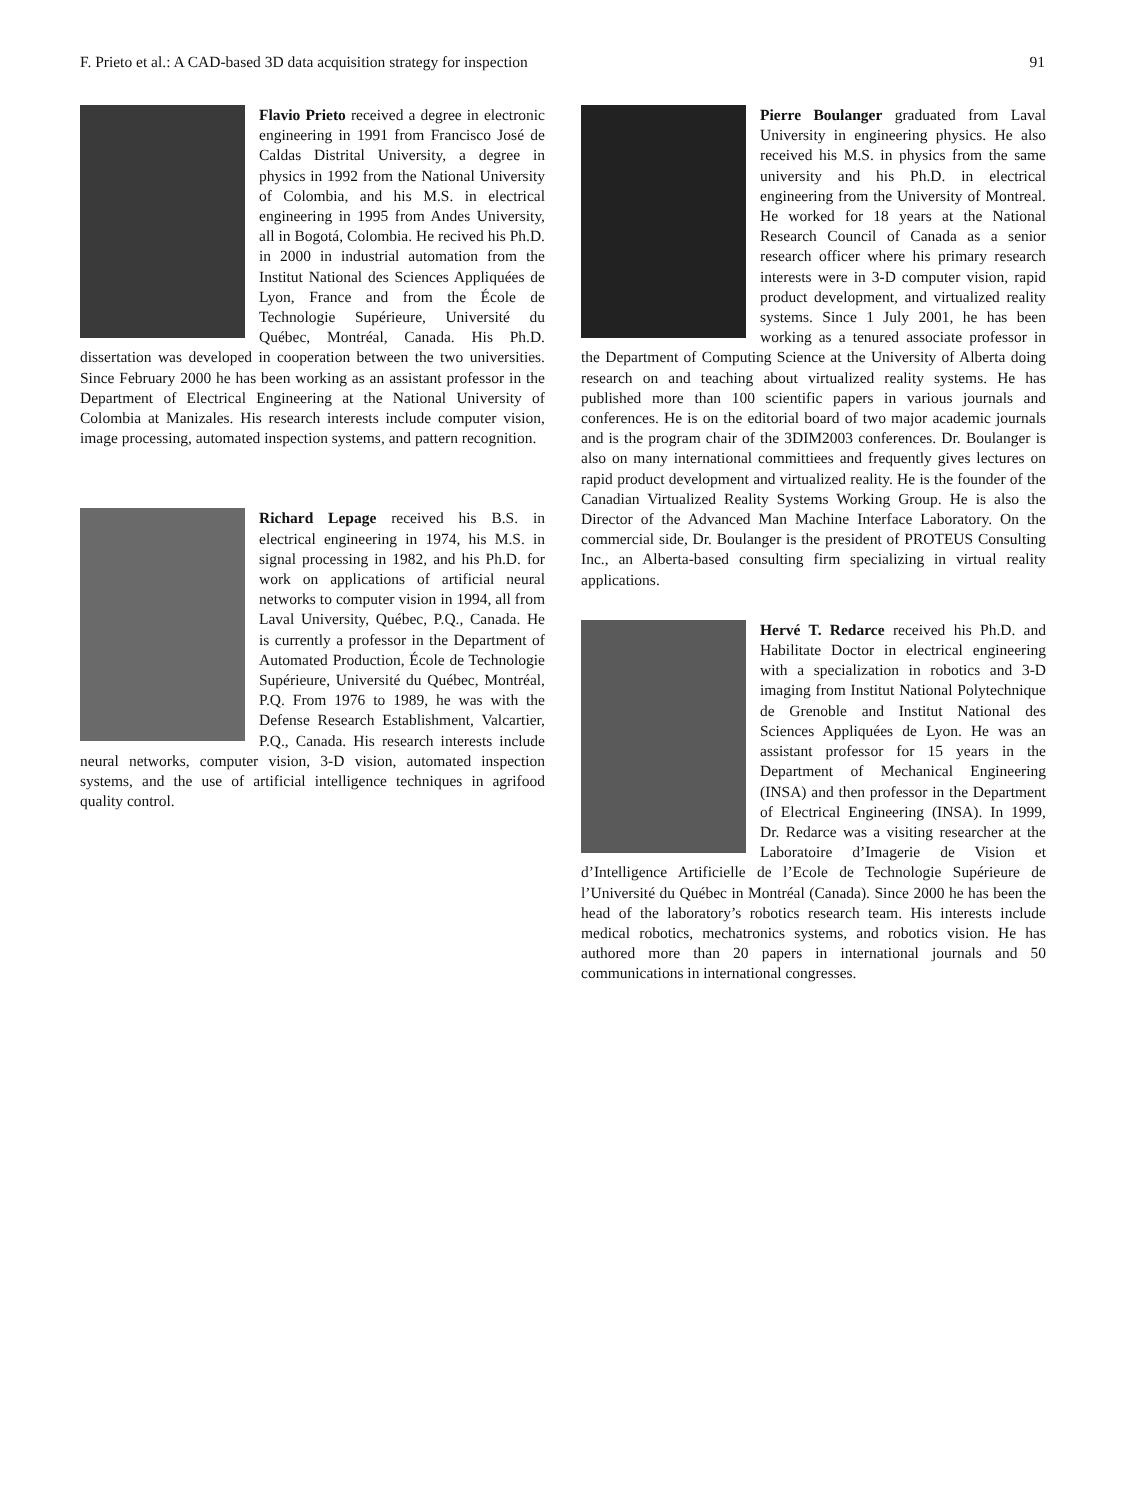F. Prieto et al.: A CAD-based 3D data acquisition strategy for inspection 91
Flavio Prieto received a degree in electronic engineering in 1991 from Francisco José de Caldas Distrital University, a degree in physics in 1992 from the National University of Colombia, and his M.S. in electrical engineering in 1995 from Andes University, all in Bogotá, Colombia. He recived his Ph.D. in 2000 in industrial automation from the Institut National des Sciences Appliquées de Lyon, France and from the École de Technologie Supérieure, Université du Québec, Montréal, Canada. His Ph.D. dissertation was developed in cooperation between the two universities. Since February 2000 he has been working as an assistant professor in the Department of Electrical Engineering at the National University of Colombia at Manizales. His research interests include computer vision, image processing, automated inspection systems, and pattern recognition.
Richard Lepage received his B.S. in electrical engineering in 1974, his M.S. in signal processing in 1982, and his Ph.D. for work on applications of artificial neural networks to computer vision in 1994, all from Laval University, Québec, P.Q., Canada. He is currently a professor in the Department of Automated Production, École de Technologie Supérieure, Université du Québec, Montréal, P.Q. From 1976 to 1989, he was with the Defense Research Establishment, Valcartier, P.Q., Canada. His research interests include neural networks, computer vision, 3-D vision, automated inspection systems, and the use of artificial intelligence techniques in agrifood quality control.
Pierre Boulanger graduated from Laval University in engineering physics. He also received his M.S. in physics from the same university and his Ph.D. in electrical engineering from the University of Montreal. He worked for 18 years at the National Research Council of Canada as a senior research officer where his primary research interests were in 3-D computer vision, rapid product development, and virtualized reality systems. Since 1 July 2001, he has been working as a tenured associate professor in the Department of Computing Science at the University of Alberta doing research on and teaching about virtualized reality systems. He has published more than 100 scientific papers in various journals and conferences. He is on the editorial board of two major academic journals and is the program chair of the 3DIM2003 conferences. Dr. Boulanger is also on many international committiees and frequently gives lectures on rapid product development and virtualized reality. He is the founder of the Canadian Virtualized Reality Systems Working Group. He is also the Director of the Advanced Man Machine Interface Laboratory. On the commercial side, Dr. Boulanger is the president of PROTEUS Consulting Inc., an Alberta-based consulting firm specializing in virtual reality applications.
Hervé T. Redarce received his Ph.D. and Habilitate Doctor in electrical engineering with a specialization in robotics and 3-D imaging from Institut National Polytechnique de Grenoble and Institut National des Sciences Appliquées de Lyon. He was an assistant professor for 15 years in the Department of Mechanical Engineering (INSA) and then professor in the Department of Electrical Engineering (INSA). In 1999, Dr. Redarce was a visiting researcher at the Laboratoire d’Imagerie de Vision et d’Intelligence Artificielle de l’Ecole de Technologie Supérieure de l’Université du Québec in Montréal (Canada). Since 2000 he has been the head of the laboratory’s robotics research team. His interests include medical robotics, mechatronics systems, and robotics vision. He has authored more than 20 papers in international journals and 50 communications in international congresses.